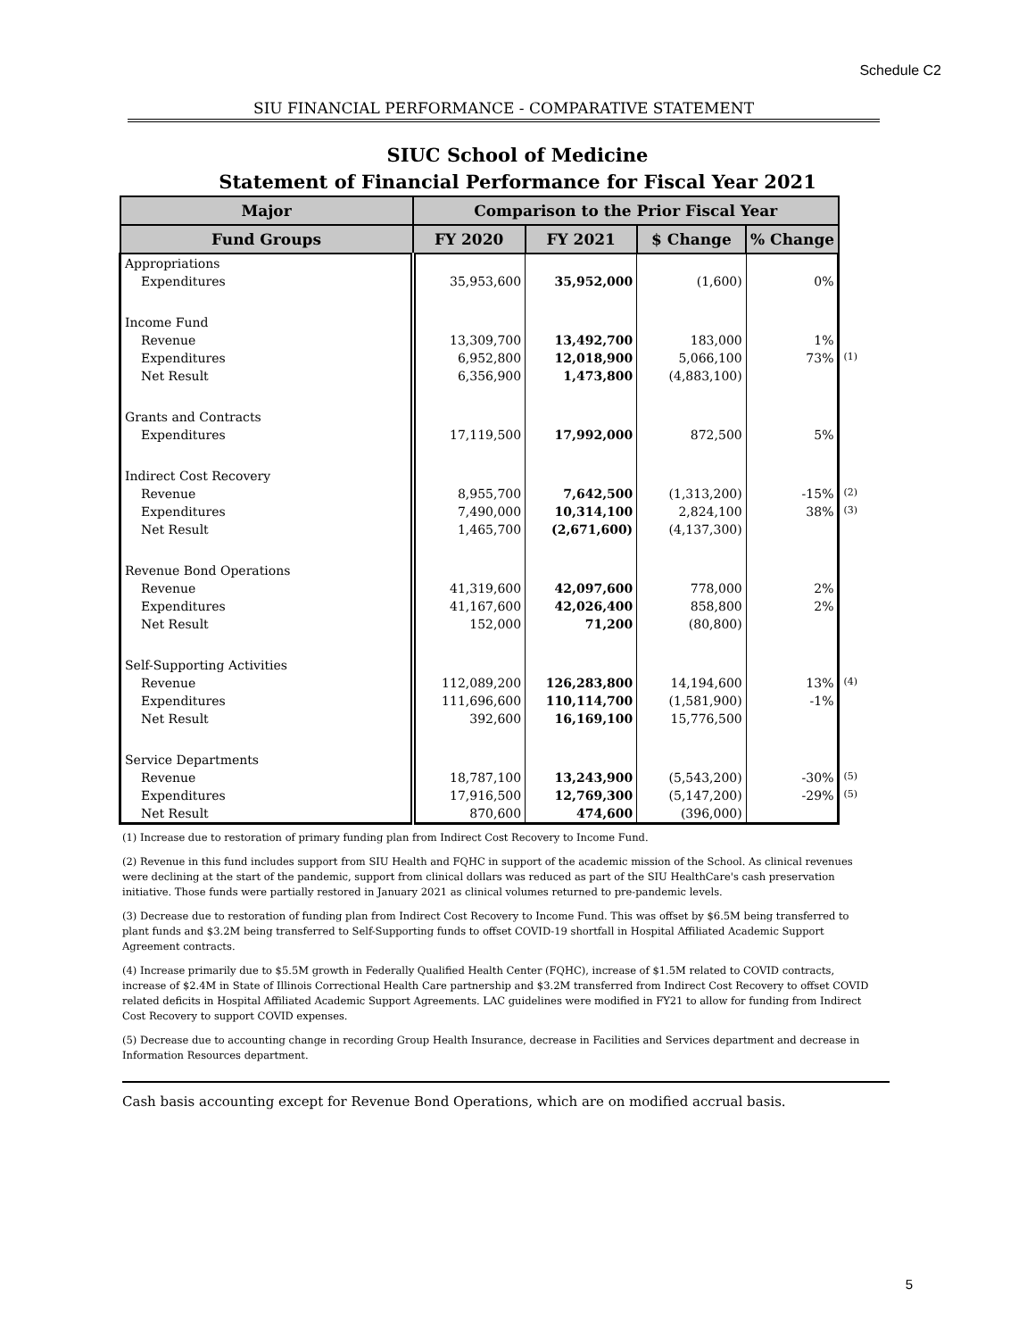Schedule C2
SIU FINANCIAL PERFORMANCE - COMPARATIVE STATEMENT
SIUC School of Medicine
Statement of Financial Performance for Fiscal Year 2021
| Major | Comparison to the Prior Fiscal Year | | | | |
| Fund Groups | FY 2020 | FY 2021 | $ Change | % Change | |
| Appropriations | | | | | |
| Expenditures | 35,953,600 | 35,952,000 | (1,600) | 0% | |
| Income Fund | | | | | |
| Revenue | 13,309,700 | 13,492,700 | 183,000 | 1% | |
| Expenditures | 6,952,800 | 12,018,900 | 5,066,100 | 73% | (1) |
| Net Result | 6,356,900 | 1,473,800 | (4,883,100) | | |
| Grants and Contracts | | | | | |
| Expenditures | 17,119,500 | 17,992,000 | 872,500 | 5% | |
| Indirect Cost Recovery | | | | | |
| Revenue | 8,955,700 | 7,642,500 | (1,313,200) | -15% | (2) |
| Expenditures | 7,490,000 | 10,314,100 | 2,824,100 | 38% | (3) |
| Net Result | 1,465,700 | (2,671,600) | (4,137,300) | | |
| Revenue Bond Operations | | | | | |
| Revenue | 41,319,600 | 42,097,600 | 778,000 | 2% | |
| Expenditures | 41,167,600 | 42,026,400 | 858,800 | 2% | |
| Net Result | 152,000 | 71,200 | (80,800) | | |
| Self-Supporting Activities | | | | | |
| Revenue | 112,089,200 | 126,283,800 | 14,194,600 | 13% | (4) |
| Expenditures | 111,696,600 | 110,114,700 | (1,581,900) | -1% | |
| Net Result | 392,600 | 16,169,100 | 15,776,500 | | |
| Service Departments | | | | | |
| Revenue | 18,787,100 | 13,243,900 | (5,543,200) | -30% | (5) |
| Expenditures | 17,916,500 | 12,769,300 | (5,147,200) | -29% | (5) |
| Net Result | 870,600 | 474,600 | (396,000) | | |
(1) Increase due to restoration of primary funding plan from Indirect Cost Recovery to Income Fund.
(2) Revenue in this fund includes support from SIU Health and FQHC in support of the academic mission of the School. As clinical revenues were declining at the start of the pandemic, support from clinical dollars was reduced as part of the SIU HealthCare's cash preservation initiative. Those funds were partially restored in January 2021 as clinical volumes returned to pre-pandemic levels.
(3) Decrease due to restoration of funding plan from Indirect Cost Recovery to Income Fund. This was offset by $6.5M being transferred to plant funds and $3.2M being transferred to Self-Supporting funds to offset COVID-19 shortfall in Hospital Affiliated Academic Support Agreement contracts.
(4) Increase primarily due to $5.5M growth in Federally Qualified Health Center (FQHC), increase of $1.5M related to COVID contracts, increase of $2.4M in State of Illinois Correctional Health Care partnership and $3.2M transferred from Indirect Cost Recovery to offset COVID related deficits in Hospital Affiliated Academic Support Agreements. LAC guidelines were modified in FY21 to allow for funding from Indirect Cost Recovery to support COVID expenses.
(5) Decrease due to accounting change in recording Group Health Insurance, decrease in Facilities and Services department and decrease in Information Resources department.
Cash basis accounting except for Revenue Bond Operations, which are on modified accrual basis.
5